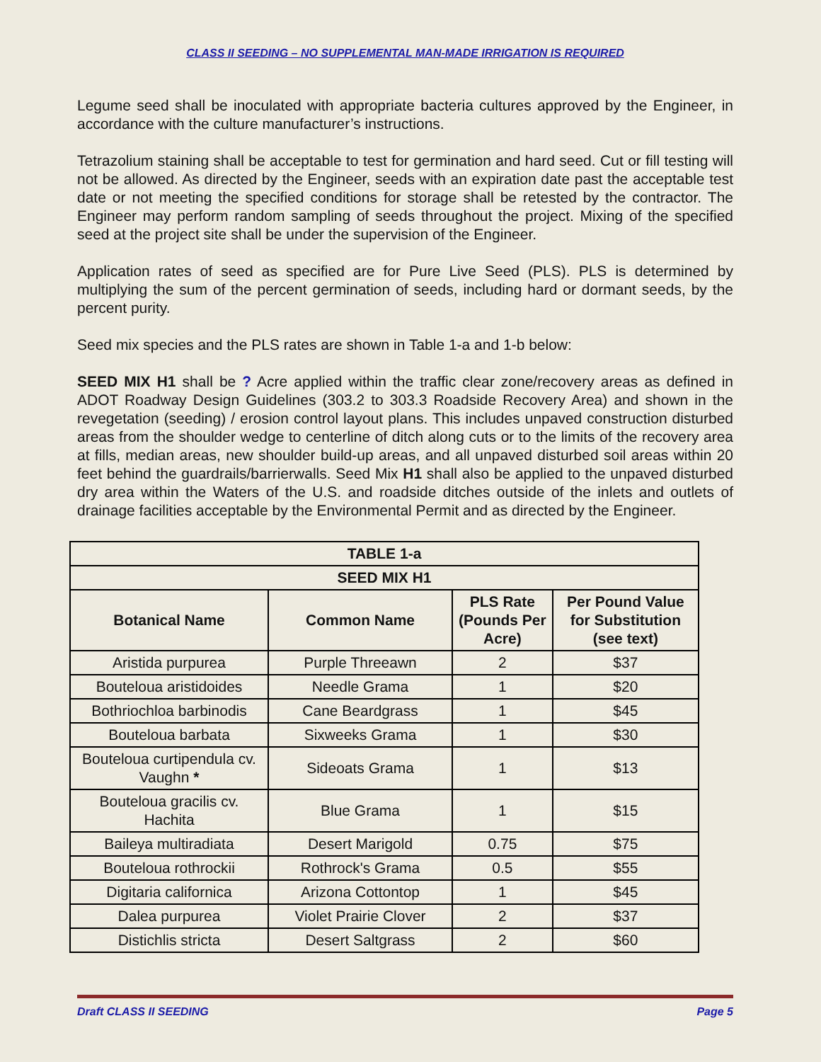CLASS II SEEDING – NO SUPPLEMENTAL MAN-MADE IRRIGATION IS REQUIRED
Legume seed shall be inoculated with appropriate bacteria cultures approved by the Engineer, in accordance with the culture manufacturer’s instructions.
Tetrazolium staining shall be acceptable to test for germination and hard seed. Cut or fill testing will not be allowed. As directed by the Engineer, seeds with an expiration date past the acceptable test date or not meeting the specified conditions for storage shall be retested by the contractor. The Engineer may perform random sampling of seeds throughout the project. Mixing of the specified seed at the project site shall be under the supervision of the Engineer.
Application rates of seed as specified are for Pure Live Seed (PLS). PLS is determined by multiplying the sum of the percent germination of seeds, including hard or dormant seeds, by the percent purity.
Seed mix species and the PLS rates are shown in Table 1-a and 1-b below:
SEED MIX H1 shall be ? Acre applied within the traffic clear zone/recovery areas as defined in ADOT Roadway Design Guidelines (303.2 to 303.3 Roadside Recovery Area) and shown in the revegetation (seeding) / erosion control layout plans. This includes unpaved construction disturbed areas from the shoulder wedge to centerline of ditch along cuts or to the limits of the recovery area at fills, median areas, new shoulder build-up areas, and all unpaved disturbed soil areas within 20 feet behind the guardrails/barrierwalls. Seed Mix H1 shall also be applied to the unpaved disturbed dry area within the Waters of the U.S. and roadside ditches outside of the inlets and outlets of drainage facilities acceptable by the Environmental Permit and as directed by the Engineer.
| TABLE 1-a | | | |
| --- | --- | --- | --- |
| SEED MIX H1 | | | |
| Botanical Name | Common Name | PLS Rate (Pounds Per Acre) | Per Pound Value for Substitution (see text) |
| Aristida purpurea | Purple Threeawn | 2 | $37 |
| Bouteloua aristidoides | Needle Grama | 1 | $20 |
| Bothriochloa barbinodis | Cane Beardgrass | 1 | $45 |
| Bouteloua barbata | Sixweeks Grama | 1 | $30 |
| Bouteloua curtipendula cv. Vaughn * | Sideoats Grama | 1 | $13 |
| Bouteloua gracilis cv. Hachita | Blue Grama | 1 | $15 |
| Baileya multiradiata | Desert Marigold | 0.75 | $75 |
| Bouteloua rothrockii | Rothrock's Grama | 0.5 | $55 |
| Digitaria californica | Arizona Cottontop | 1 | $45 |
| Dalea purpurea | Violet Prairie Clover | 2 | $37 |
| Distichlis stricta | Desert Saltgrass | 2 | $60 |
Draft CLASS II SEEDING Page 5